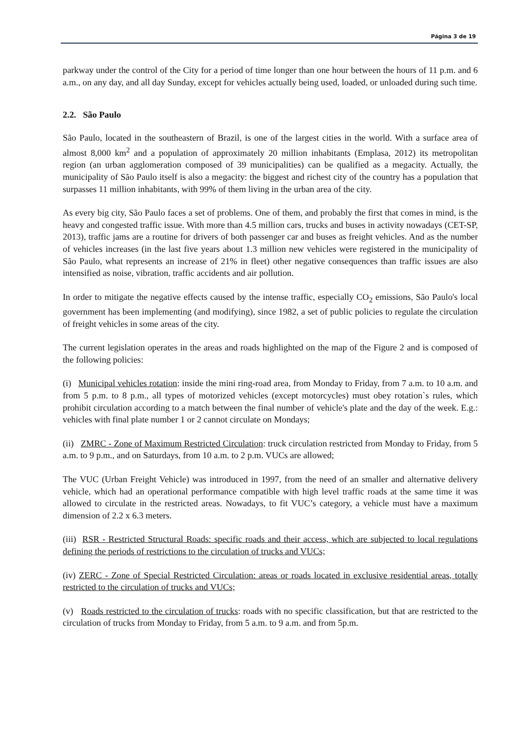Página 3 de 19
parkway under the control of the City for a period of time longer than one hour between the hours of 11 p.m. and 6 a.m., on any day, and all day Sunday, except for vehicles actually being used, loaded, or unloaded during such time.
2.2. São Paulo
São Paulo, located in the southeastern of Brazil, is one of the largest cities in the world. With a surface area of almost 8,000 km<sup>2</sup> and a population of approximately 20 million inhabitants (Emplasa, 2012) its metropolitan region (an urban agglomeration composed of 39 municipalities) can be qualified as a megacity. Actually, the municipality of São Paulo itself is also a megacity: the biggest and richest city of the country has a population that surpasses 11 million inhabitants, with 99% of them living in the urban area of the city.
As every big city, São Paulo faces a set of problems. One of them, and probably the first that comes in mind, is the heavy and congested traffic issue. With more than 4.5 million cars, trucks and buses in activity nowadays (CET-SP, 2013), traffic jams are a routine for drivers of both passenger car and buses as freight vehicles. And as the number of vehicles increases (in the last five years about 1.3 million new vehicles were registered in the municipality of São Paulo, what represents an increase of 21% in fleet) other negative consequences than traffic issues are also intensified as noise, vibration, traffic accidents and air pollution.
In order to mitigate the negative effects caused by the intense traffic, especially CO<sub>2</sub> emissions, São Paulo's local government has been implementing (and modifying), since 1982, a set of public policies to regulate the circulation of freight vehicles in some areas of the city.
The current legislation operates in the areas and roads highlighted on the map of the Figure 2 and is composed of the following policies:
(i) Municipal vehicles rotation: inside the mini ring-road area, from Monday to Friday, from 7 a.m. to 10 a.m. and from 5 p.m. to 8 p.m., all types of motorized vehicles (except motorcycles) must obey rotation`s rules, which prohibit circulation according to a match between the final number of vehicle's plate and the day of the week. E.g.: vehicles with final plate number 1 or 2 cannot circulate on Mondays;
(ii) ZMRC - Zone of Maximum Restricted Circulation: truck circulation restricted from Monday to Friday, from 5 a.m. to 9 p.m., and on Saturdays, from 10 a.m. to 2 p.m. VUCs are allowed;
The VUC (Urban Freight Vehicle) was introduced in 1997, from the need of an smaller and alternative delivery vehicle, which had an operational performance compatible with high level traffic roads at the same time it was allowed to circulate in the restricted areas. Nowadays, to fit VUC’s category, a vehicle must have a maximum dimension of 2.2 x 6.3 meters.
(iii) RSR - Restricted Structural Roads: specific roads and their access, which are subjected to local regulations defining the periods of restrictions to the circulation of trucks and VUCs;
(iv) ZERC - Zone of Special Restricted Circulation: areas or roads located in exclusive residential areas, totally restricted to the circulation of trucks and VUCs;
(v) Roads restricted to the circulation of trucks: roads with no specific classification, but that are restricted to the circulation of trucks from Monday to Friday, from 5 a.m. to 9 a.m. and from 5p.m.